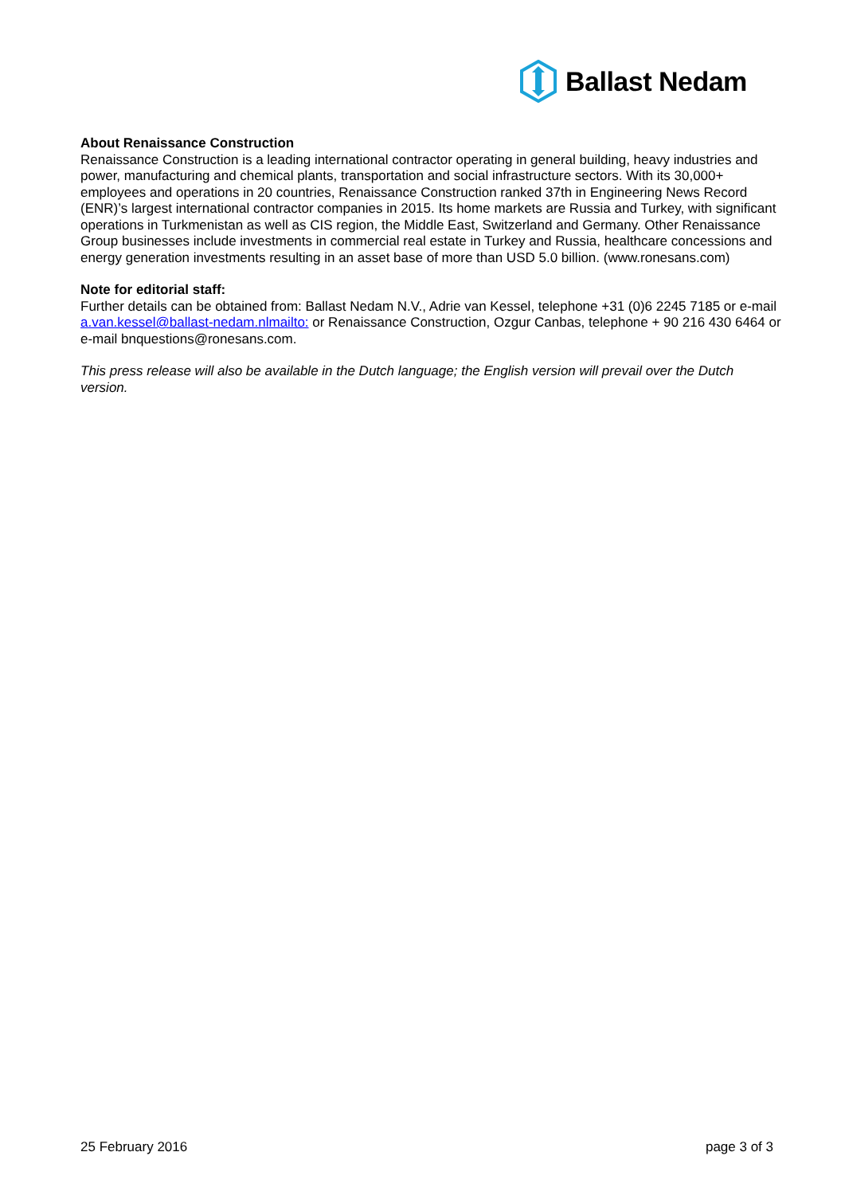Ballast Nedam
About Renaissance Construction
Renaissance Construction is a leading international contractor operating in general building, heavy industries and power, manufacturing and chemical plants, transportation and social infrastructure sectors. With its 30,000+ employees and operations in 20 countries, Renaissance Construction ranked 37th in Engineering News Record (ENR)’s largest international contractor companies in 2015. Its home markets are Russia and Turkey, with significant operations in Turkmenistan as well as CIS region, the Middle East, Switzerland and Germany. Other Renaissance Group businesses include investments in commercial real estate in Turkey and Russia, healthcare concessions and energy generation investments resulting in an asset base of more than USD 5.0 billion. (www.ronesans.com)
Note for editorial staff:
Further details can be obtained from: Ballast Nedam N.V., Adrie van Kessel, telephone +31 (0)6 2245 7185 or e-mail a.van.kessel@ballast-nedam.nlmailto: or Renaissance Construction, Ozgur Canbas, telephone + 90 216 430 6464 or e-mail bnquestions@ronesans.com.
This press release will also be available in the Dutch language; the English version will prevail over the Dutch version.
25 February 2016 page 3 of 3